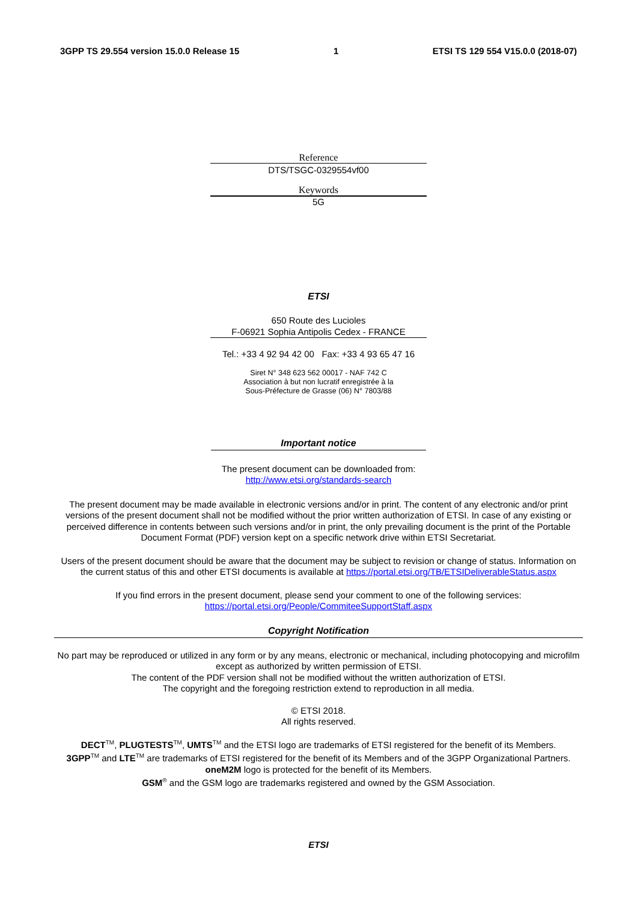3GPP TS 29.554 version 15.0.0 Release 15 1 ETSI TS 129 554 V15.0.0 (2018-07)
Reference
DTS/TSGC-0329554vf00
Keywords
5G
ETSI
650 Route des Lucioles
F-06921 Sophia Antipolis Cedex - FRANCE
Tel.: +33 4 92 94 42 00 Fax: +33 4 93 65 47 16
Siret N° 348 623 562 00017 - NAF 742 C
Association à but non lucratif enregistrée à la
Sous-Préfecture de Grasse (06) N° 7803/88
Important notice
The present document can be downloaded from:
http://www.etsi.org/standards-search
The present document may be made available in electronic versions and/or in print. The content of any electronic and/or print versions of the present document shall not be modified without the prior written authorization of ETSI. In case of any existing or perceived difference in contents between such versions and/or in print, the only prevailing document is the print of the Portable Document Format (PDF) version kept on a specific network drive within ETSI Secretariat.
Users of the present document should be aware that the document may be subject to revision or change of status. Information on the current status of this and other ETSI documents is available at https://portal.etsi.org/TB/ETSIDeliverableStatus.aspx
If you find errors in the present document, please send your comment to one of the following services:
https://portal.etsi.org/People/CommiteeSupportStaff.aspx
Copyright Notification
No part may be reproduced or utilized in any form or by any means, electronic or mechanical, including photocopying and microfilm except as authorized by written permission of ETSI.
The content of the PDF version shall not be modified without the written authorization of ETSI.
The copyright and the foregoing restriction extend to reproduction in all media.
© ETSI 2018.
All rights reserved.
DECT<sup>TM</sup>, PLUGTESTS<sup>TM</sup>, UMTS<sup>TM</sup> and the ETSI logo are trademarks of ETSI registered for the benefit of its Members.
3GPP<sup>TM</sup> and LTE<sup>TM</sup> are trademarks of ETSI registered for the benefit of its Members and of the 3GPP Organizational Partners.
oneM2M logo is protected for the benefit of its Members.
GSM<sup>®</sup> and the GSM logo are trademarks registered and owned by the GSM Association.
ETSI